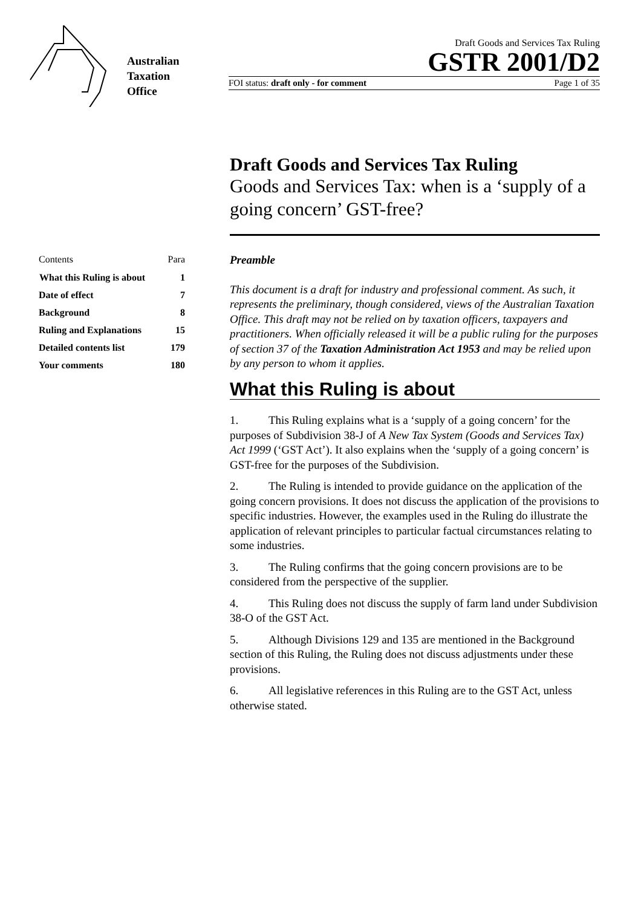Australian
Taxation
Office
Draft Goods and Services Tax Ruling
GSTR 2001/D2
FOI status: draft only - for comment Page 1 of 35
Draft Goods and Services Tax Ruling
Goods and Services Tax: when is a ‘supply of a going concern’ GST-free?
| Contents | Para |
| What this Ruling is about | 1 |
| Date of effect | 7 |
| Background | 8 |
| Ruling and Explanations | 15 |
| Detailed contents list | 179 |
| Your comments | 180 |
Preamble
This document is a draft for industry and professional comment. As such, it represents the preliminary, though considered, views of the Australian Taxation Office. This draft may not be relied on by taxation officers, taxpayers and practitioners. When officially released it will be a public ruling for the purposes of section 37 of the Taxation Administration Act 1953 and may be relied upon by any person to whom it applies.
What this Ruling is about
1. This Ruling explains what is a ‘supply of a going concern’ for the purposes of Subdivision 38-J of A New Tax System (Goods and Services Tax) Act 1999 (‘GST Act’). It also explains when the ‘supply of a going concern’ is GST-free for the purposes of the Subdivision.
2. The Ruling is intended to provide guidance on the application of the going concern provisions. It does not discuss the application of the provisions to specific industries. However, the examples used in the Ruling do illustrate the application of relevant principles to particular factual circumstances relating to some industries.
3. The Ruling confirms that the going concern provisions are to be considered from the perspective of the supplier.
4. This Ruling does not discuss the supply of farm land under Subdivision 38-O of the GST Act.
5. Although Divisions 129 and 135 are mentioned in the Background section of this Ruling, the Ruling does not discuss adjustments under these provisions.
6. All legislative references in this Ruling are to the GST Act, unless otherwise stated.